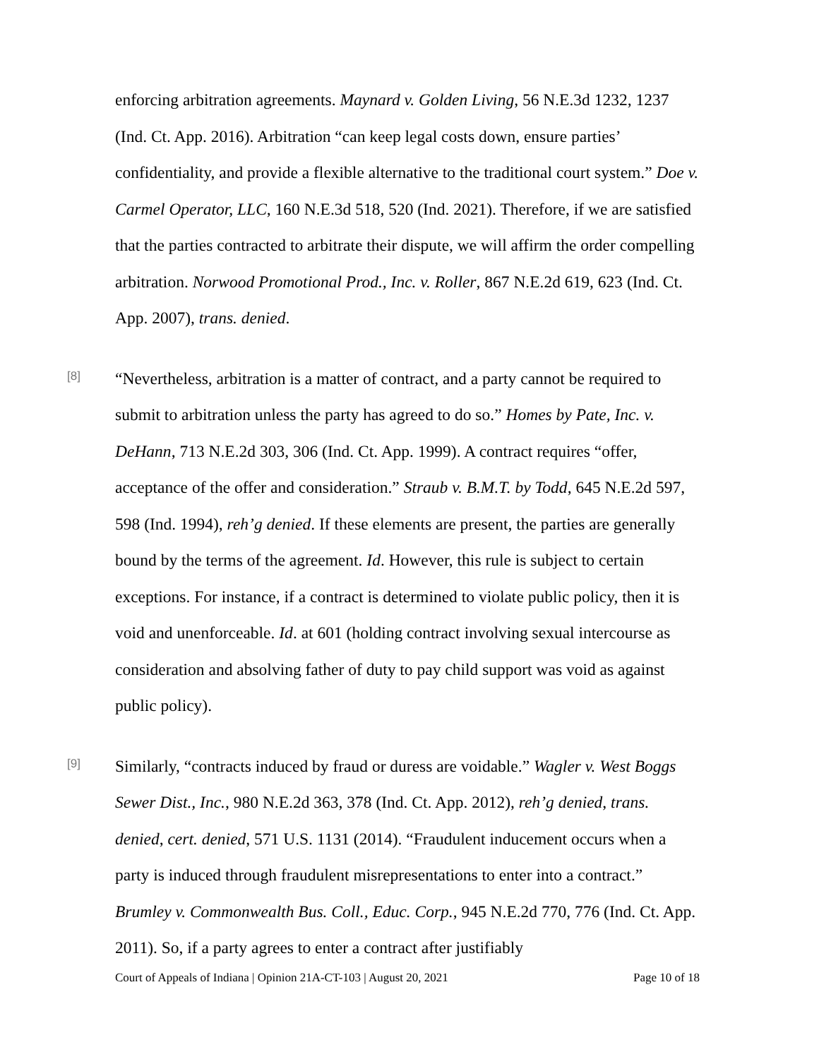enforcing arbitration agreements. Maynard v. Golden Living, 56 N.E.3d 1232, 1237 (Ind. Ct. App. 2016). Arbitration “can keep legal costs down, ensure parties’ confidentiality, and provide a flexible alternative to the traditional court system.” Doe v. Carmel Operator, LLC, 160 N.E.3d 518, 520 (Ind. 2021). Therefore, if we are satisfied that the parties contracted to arbitrate their dispute, we will affirm the order compelling arbitration. Norwood Promotional Prod., Inc. v. Roller, 867 N.E.2d 619, 623 (Ind. Ct. App. 2007), trans. denied.
[8]
“Nevertheless, arbitration is a matter of contract, and a party cannot be required to submit to arbitration unless the party has agreed to do so.” Homes by Pate, Inc. v. DeHann, 713 N.E.2d 303, 306 (Ind. Ct. App. 1999). A contract requires “offer, acceptance of the offer and consideration.” Straub v. B.M.T. by Todd, 645 N.E.2d 597, 598 (Ind. 1994), reh’g denied. If these elements are present, the parties are generally bound by the terms of the agreement. Id. However, this rule is subject to certain exceptions. For instance, if a contract is determined to violate public policy, then it is void and unenforceable. Id. at 601 (holding contract involving sexual intercourse as consideration and absolving father of duty to pay child support was void as against public policy).
[9]
Similarly, “contracts induced by fraud or duress are voidable.” Wagler v. West Boggs Sewer Dist., Inc., 980 N.E.2d 363, 378 (Ind. Ct. App. 2012), reh’g denied, trans. denied, cert. denied, 571 U.S. 1131 (2014). “Fraudulent inducement occurs when a party is induced through fraudulent misrepresentations to enter into a contract.” Brumley v. Commonwealth Bus. Coll., Educ. Corp., 945 N.E.2d 770, 776 (Ind. Ct. App. 2011). So, if a party agrees to enter a contract after justifiably
Court of Appeals of Indiana | Opinion 21A-CT-103 | August 20, 2021 Page 10 of 18